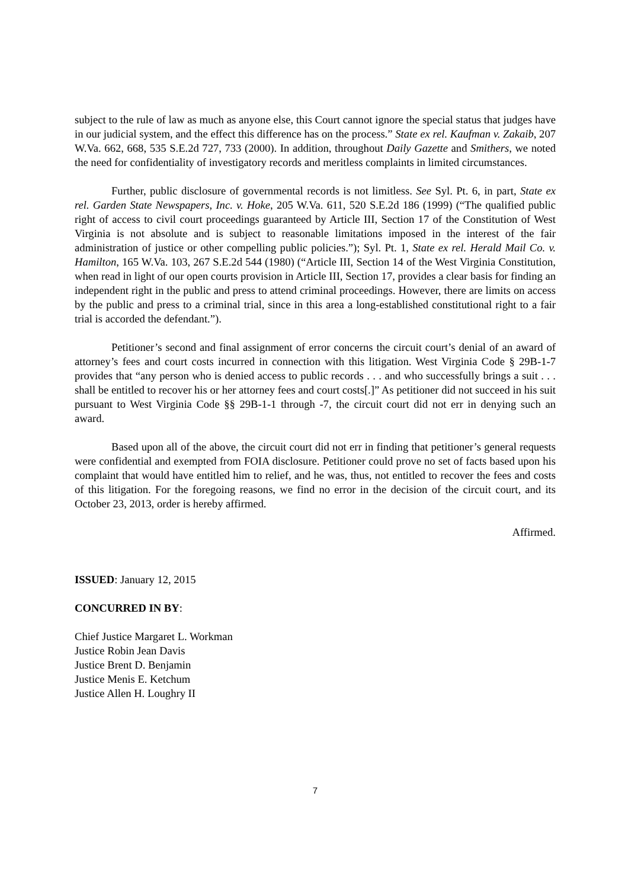subject to the rule of law as much as anyone else, this Court cannot ignore the special status that judges have in our judicial system, and the effect this difference has on the process.” State ex rel. Kaufman v. Zakaib, 207 W.Va. 662, 668, 535 S.E.2d 727, 733 (2000). In addition, throughout Daily Gazette and Smithers, we noted the need for confidentiality of investigatory records and meritless complaints in limited circumstances.
Further, public disclosure of governmental records is not limitless. See Syl. Pt. 6, in part, State ex rel. Garden State Newspapers, Inc. v. Hoke, 205 W.Va. 611, 520 S.E.2d 186 (1999) (“The qualified public right of access to civil court proceedings guaranteed by Article III, Section 17 of the Constitution of West Virginia is not absolute and is subject to reasonable limitations imposed in the interest of the fair administration of justice or other compelling public policies.”); Syl. Pt. 1, State ex rel. Herald Mail Co. v. Hamilton, 165 W.Va. 103, 267 S.E.2d 544 (1980) (“Article III, Section 14 of the West Virginia Constitution, when read in light of our open courts provision in Article III, Section 17, provides a clear basis for finding an independent right in the public and press to attend criminal proceedings. However, there are limits on access by the public and press to a criminal trial, since in this area a long-established constitutional right to a fair trial is accorded the defendant.”).
Petitioner’s second and final assignment of error concerns the circuit court’s denial of an award of attorney’s fees and court costs incurred in connection with this litigation. West Virginia Code § 29B-1-7 provides that “any person who is denied access to public records . . . and who successfully brings a suit . . . shall be entitled to recover his or her attorney fees and court costs[.]” As petitioner did not succeed in his suit pursuant to West Virginia Code §§ 29B-1-1 through -7, the circuit court did not err in denying such an award.
Based upon all of the above, the circuit court did not err in finding that petitioner’s general requests were confidential and exempted from FOIA disclosure. Petitioner could prove no set of facts based upon his complaint that would have entitled him to relief, and he was, thus, not entitled to recover the fees and costs of this litigation. For the foregoing reasons, we find no error in the decision of the circuit court, and its October 23, 2013, order is hereby affirmed.
Affirmed.
ISSUED: January 12, 2015
CONCURRED IN BY:
Chief Justice Margaret L. Workman
Justice Robin Jean Davis
Justice Brent D. Benjamin
Justice Menis E. Ketchum
Justice Allen H. Loughry II
7